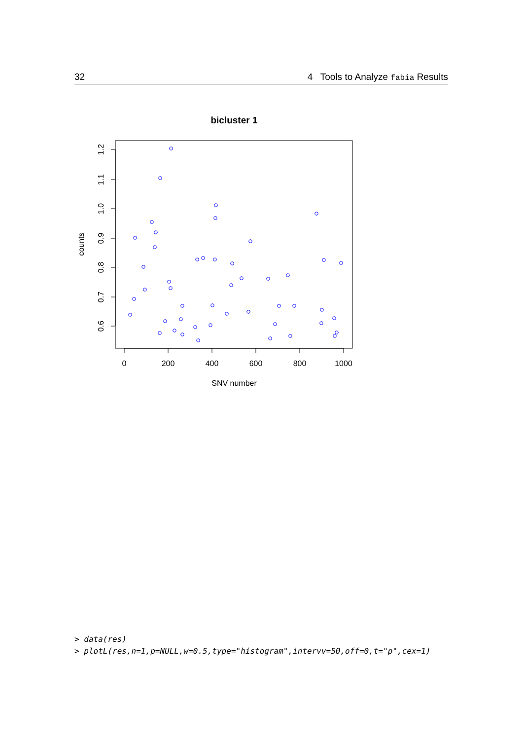32 4 Tools to Analyze fabia Results
bicluster 1
0
200
400
600
800
1000
SNV number
0.6
0.7
0.8
0.9
1.0
1.1
1.2
counts
> data(res)
> plotL(res,n=1,p=NULL,w=0.5,type="histogram",intervv=50,off=0,t="p",cex=1)